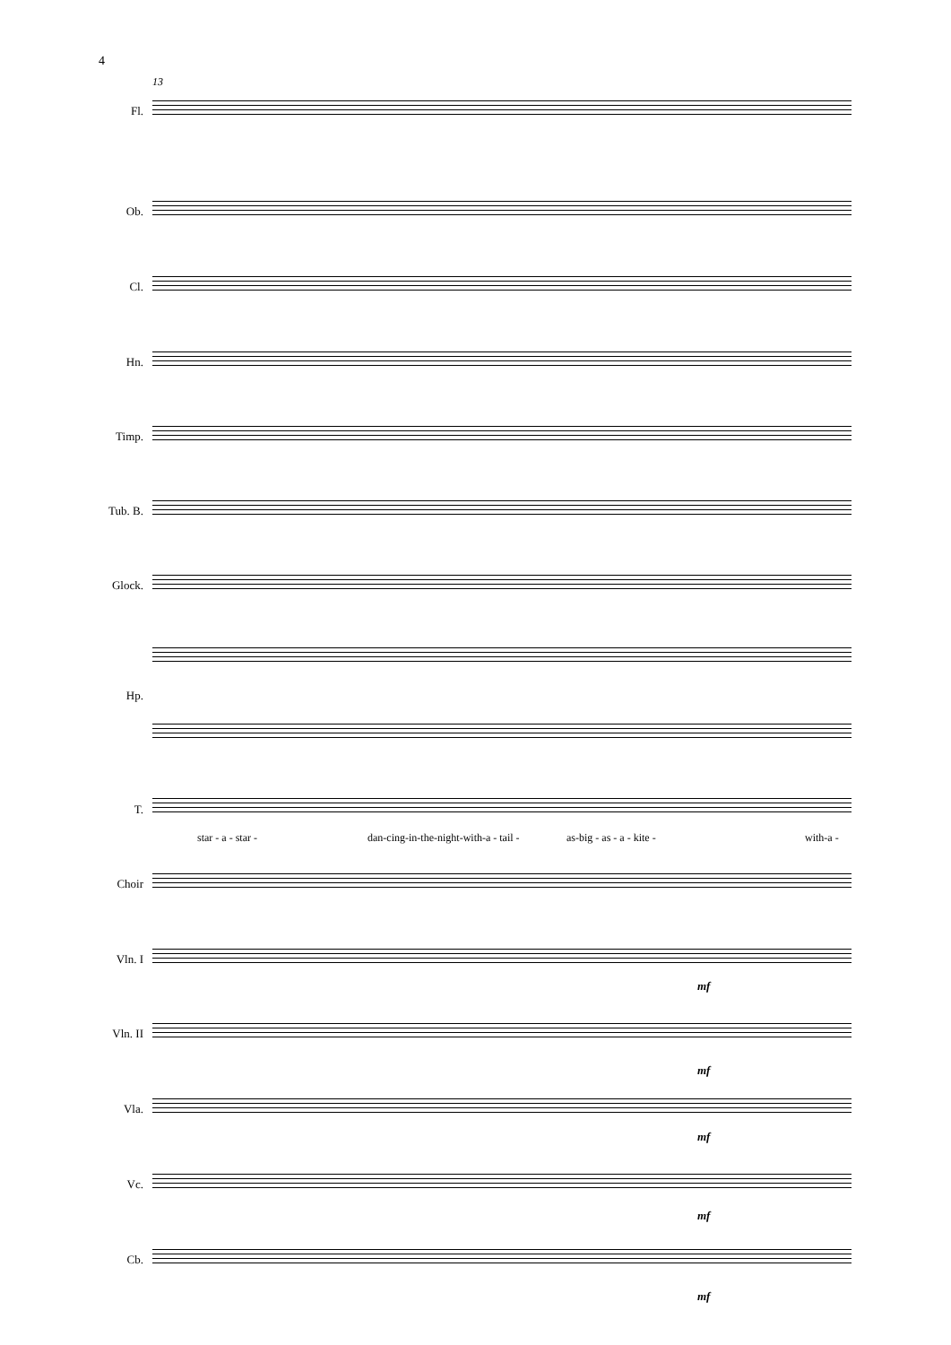4
13
Fl.
Ob.
Cl.
Hn.
Timp.
Tub. B.
Glock.
Hp.
T.
star - a - star -
dan-cing-in-the-night-with-a - tail -
as-big - as - a - kite - with-a -
Choir
Vln. I
mf
Vln. II
mf
Vla.
mf
Vc.
mf
Cb.
mf